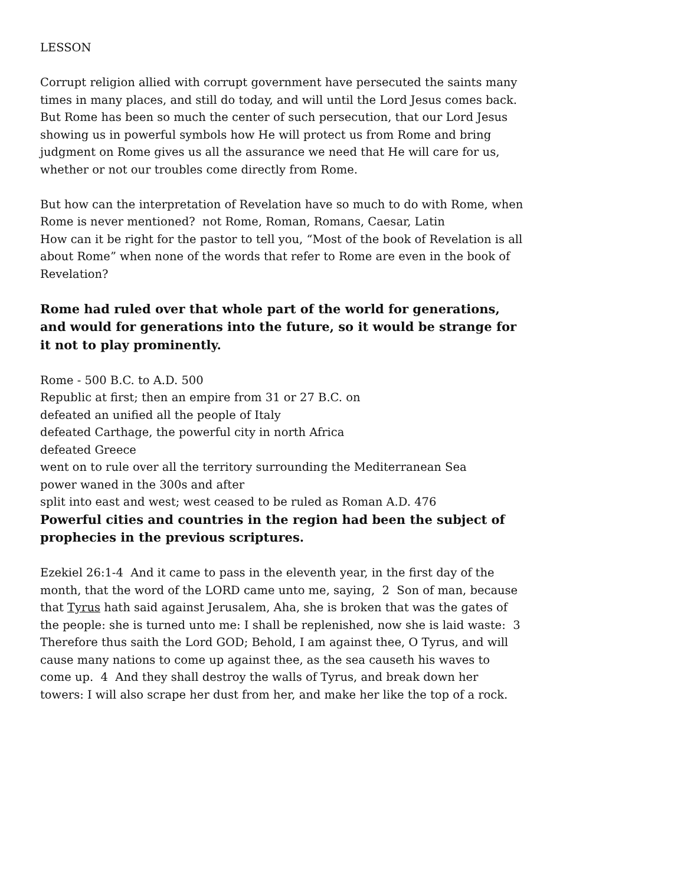LESSON
Corrupt religion allied with corrupt government have persecuted the saints many times in many places, and still do today, and will until the Lord Jesus comes back. But Rome has been so much the center of such persecution, that our Lord Jesus showing us in powerful symbols how He will protect us from Rome and bring judgment on Rome gives us all the assurance we need that He will care for us, whether or not our troubles come directly from Rome.
But how can the interpretation of Revelation have so much to do with Rome, when Rome is never mentioned? not Rome, Roman, Romans, Caesar, Latin
How can it be right for the pastor to tell you, “Most of the book of Revelation is all about Rome” when none of the words that refer to Rome are even in the book of Revelation?
Rome had ruled over that whole part of the world for generations, and would for generations into the future, so it would be strange for it not to play prominently.
Rome - 500 B.C. to A.D. 500
Republic at first; then an empire from 31 or 27 B.C. on
defeated an unified all the people of Italy
defeated Carthage, the powerful city in north Africa
defeated Greece
went on to rule over all the territory surrounding the Mediterranean Sea
power waned in the 300s and after
split into east and west; west ceased to be ruled as Roman A.D. 476
Powerful cities and countries in the region had been the subject of prophecies in the previous scriptures.
Ezekiel 26:1-4 And it came to pass in the eleventh year, in the first day of the month, that the word of the LORD came unto me, saying, 2 Son of man, because that Tyrus hath said against Jerusalem, Aha, she is broken that was the gates of the people: she is turned unto me: I shall be replenished, now she is laid waste: 3 Therefore thus saith the Lord GOD; Behold, I am against thee, O Tyrus, and will cause many nations to come up against thee, as the sea causeth his waves to come up. 4 And they shall destroy the walls of Tyrus, and break down her towers: I will also scrape her dust from her, and make her like the top of a rock.